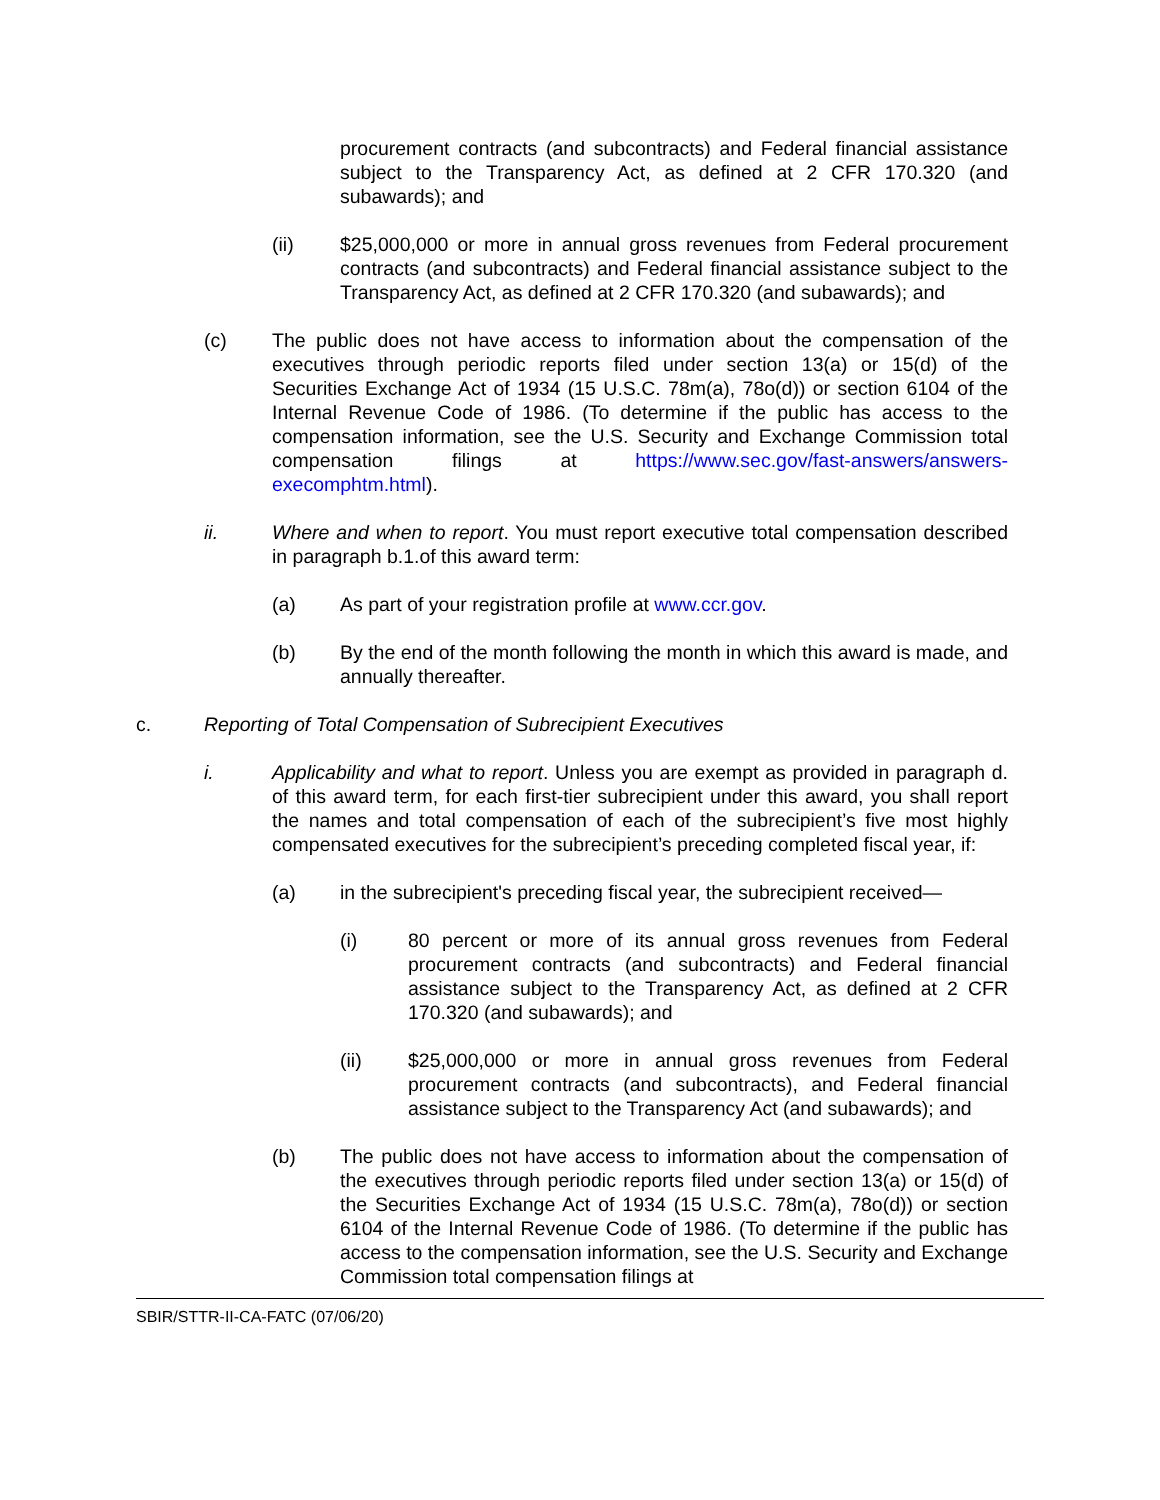procurement contracts (and subcontracts) and Federal financial assistance subject to the Transparency Act, as defined at 2 CFR 170.320 (and subawards); and
(ii) $25,000,000 or more in annual gross revenues from Federal procurement contracts (and subcontracts) and Federal financial assistance subject to the Transparency Act, as defined at 2 CFR 170.320 (and subawards); and
(c) The public does not have access to information about the compensation of the executives through periodic reports filed under section 13(a) or 15(d) of the Securities Exchange Act of 1934 (15 U.S.C. 78m(a), 78o(d)) or section 6104 of the Internal Revenue Code of 1986. (To determine if the public has access to the compensation information, see the U.S. Security and Exchange Commission total compensation filings at https://www.sec.gov/fast-answers/answers-execomphtm.html).
ii. Where and when to report. You must report executive total compensation described in paragraph b.1.of this award term:
(a) As part of your registration profile at www.ccr.gov.
(b) By the end of the month following the month in which this award is made, and annually thereafter.
c. Reporting of Total Compensation of Subrecipient Executives
i. Applicability and what to report. Unless you are exempt as provided in paragraph d. of this award term, for each first-tier subrecipient under this award, you shall report the names and total compensation of each of the subrecipient’s five most highly compensated executives for the subrecipient’s preceding completed fiscal year, if:
(a) in the subrecipient's preceding fiscal year, the subrecipient received—
(i) 80 percent or more of its annual gross revenues from Federal procurement contracts (and subcontracts) and Federal financial assistance subject to the Transparency Act, as defined at 2 CFR 170.320 (and subawards); and
(ii) $25,000,000 or more in annual gross revenues from Federal procurement contracts (and subcontracts), and Federal financial assistance subject to the Transparency Act (and subawards); and
(b) The public does not have access to information about the compensation of the executives through periodic reports filed under section 13(a) or 15(d) of the Securities Exchange Act of 1934 (15 U.S.C. 78m(a), 78o(d)) or section 6104 of the Internal Revenue Code of 1986. (To determine if the public has access to the compensation information, see the U.S. Security and Exchange Commission total compensation filings at
SBIR/STTR-II-CA-FATC (07/06/20)